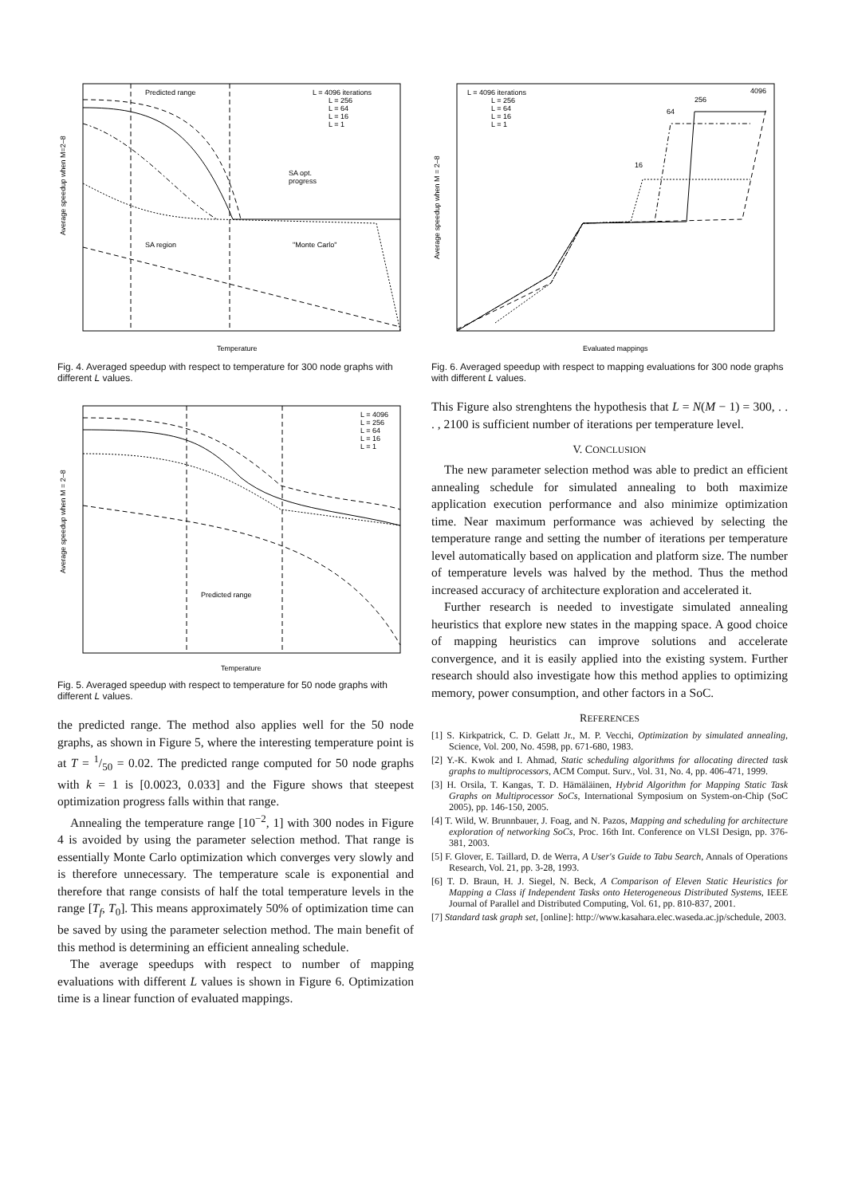Predicted range
SA opt.
progress
SA region
"Monte Carlo"
L = 4096 iterations
L = 256
L = 64
L = 16
L = 1
Temperature
Average speedup when M=2–8
Fig. 4. Averaged speedup with respect to temperature for 300 node graphs with different L values.
Predicted range
L = 4096
L = 256
L = 64
L = 16
L = 1
Temperature
Average speedup when M = 2–8
Fig. 5. Averaged speedup with respect to temperature for 50 node graphs with different L values.
the predicted range. The method also applies well for the 50 node graphs, as shown in Figure 5, where the interesting temperature point is at T = 1/50 = 0.02. The predicted range computed for 50 node graphs with k = 1 is [0.0023, 0.033] and the Figure shows that steepest optimization progress falls within that range.
Annealing the temperature range [10<sup>−2</sup>, 1] with 300 nodes in Figure 4 is avoided by using the parameter selection method. That range is essentially Monte Carlo optimization which converges very slowly and is therefore unnecessary. The temperature scale is exponential and therefore that range consists of half the total temperature levels in the range [T<sub>f</sub>, T<sub>0</sub>]. This means approximately 50% of optimization time can be saved by using the parameter selection method. The main benefit of this method is determining an efficient annealing schedule.
The average speedups with respect to number of mapping evaluations with different L values is shown in Figure 6. Optimization time is a linear function of evaluated mappings.
4096
256
64
16
L = 4096 iterations
L = 256
L = 64
L = 16
L = 1
Evaluated mappings
Average speedup when M = 2–8
Fig. 6. Averaged speedup with respect to mapping evaluations for 300 node graphs with different L values.
This Figure also strenghtens the hypothesis that L = N(M − 1) = 300, . . . , 2100 is sufficient number of iterations per temperature level.
V. CONCLUSION
The new parameter selection method was able to predict an efficient annealing schedule for simulated annealing to both maximize application execution performance and also minimize optimization time. Near maximum performance was achieved by selecting the temperature range and setting the number of iterations per temperature level automatically based on application and platform size. The number of temperature levels was halved by the method. Thus the method increased accuracy of architecture exploration and accelerated it.
Further research is needed to investigate simulated annealing heuristics that explore new states in the mapping space. A good choice of mapping heuristics can improve solutions and accelerate convergence, and it is easily applied into the existing system. Further research should also investigate how this method applies to optimizing memory, power consumption, and other factors in a SoC.
REFERENCES
[1] S. Kirkpatrick, C. D. Gelatt Jr., M. P. Vecchi, Optimization by simulated annealing, Science, Vol. 200, No. 4598, pp. 671-680, 1983.
[2] Y.-K. Kwok and I. Ahmad, Static scheduling algorithms for allocating directed task graphs to multiprocessors, ACM Comput. Surv., Vol. 31, No. 4, pp. 406-471, 1999.
[3] H. Orsila, T. Kangas, T. D. Hämäläinen, Hybrid Algorithm for Mapping Static Task Graphs on Multiprocessor SoCs, International Symposium on System-on-Chip (SoC 2005), pp. 146-150, 2005.
[4] T. Wild, W. Brunnbauer, J. Foag, and N. Pazos, Mapping and scheduling for architecture exploration of networking SoCs, Proc. 16th Int. Conference on VLSI Design, pp. 376-381, 2003.
[5] F. Glover, E. Taillard, D. de Werra, A User's Guide to Tabu Search, Annals of Operations Research, Vol. 21, pp. 3-28, 1993.
[6] T. D. Braun, H. J. Siegel, N. Beck, A Comparison of Eleven Static Heuristics for Mapping a Class if Independent Tasks onto Heterogeneous Distributed Systems, IEEE Journal of Parallel and Distributed Computing, Vol. 61, pp. 810-837, 2001.
[7] Standard task graph set, [online]: http://www.kasahara.elec.waseda.ac.jp/schedule, 2003.